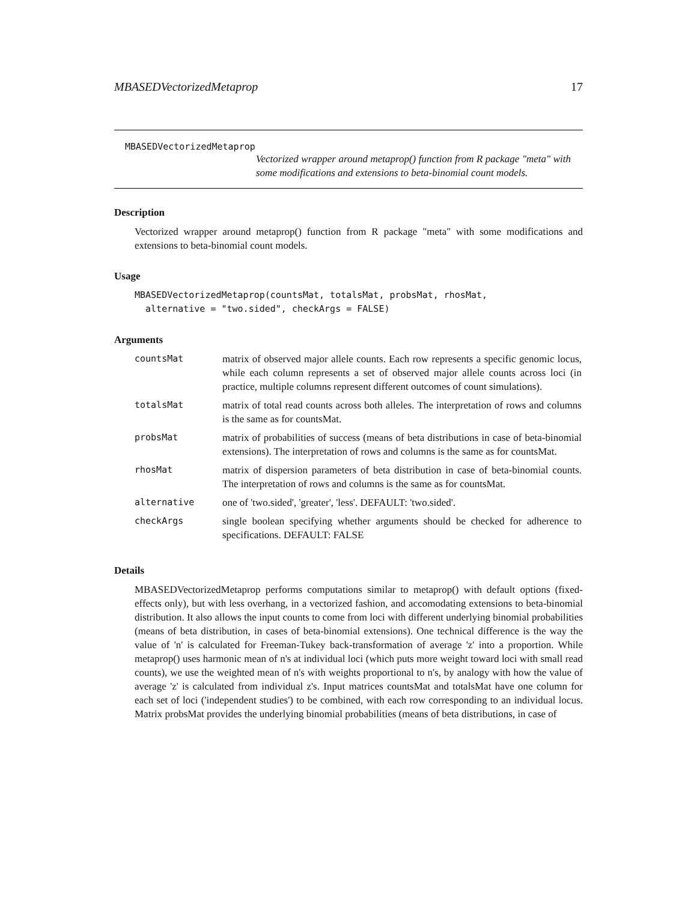MBASEDVectorizedMetaprop 17
MBASEDVectorizedMetaprop
Vectorized wrapper around metaprop() function from R package "meta" with some modifications and extensions to beta-binomial count models.
Description
Vectorized wrapper around metaprop() function from R package "meta" with some modifications and extensions to beta-binomial count models.
Usage
MBASEDVectorizedMetaprop(countsMat, totalsMat, probsMat, rhosMat,
  alternative = "two.sided", checkArgs = FALSE)
Arguments
| countsMat | matrix of observed major allele counts. Each row represents a specific genomic locus, while each column represents a set of observed major allele counts across loci (in practice, multiple columns represent different outcomes of count simulations). |
| totalsMat | matrix of total read counts across both alleles. The interpretation of rows and columns is the same as for countsMat. |
| probsMat | matrix of probabilities of success (means of beta distributions in case of beta-binomial extensions). The interpretation of rows and columns is the same as for countsMat. |
| rhosMat | matrix of dispersion parameters of beta distribution in case of beta-binomial counts. The interpretation of rows and columns is the same as for countsMat. |
| alternative | one of 'two.sided', 'greater', 'less'. DEFAULT: 'two.sided'. |
| checkArgs | single boolean specifying whether arguments should be checked for adherence to specifications. DEFAULT: FALSE |
Details
MBASEDVectorizedMetaprop performs computations similar to metaprop() with default options (fixed-effects only), but with less overhang, in a vectorized fashion, and accomodating extensions to beta-binomial distribution. It also allows the input counts to come from loci with different underlying binomial probabilities (means of beta distribution, in cases of beta-binomial extensions). One technical difference is the way the value of 'n' is calculated for Freeman-Tukey back-transformation of average 'z' into a proportion. While metaprop() uses harmonic mean of n's at individual loci (which puts more weight toward loci with small read counts), we use the weighted mean of n's with weights proportional to n's, by analogy with how the value of average 'z' is calculated from individual z's. Input matrices countsMat and totalsMat have one column for each set of loci ('independent studies') to be combined, with each row corresponding to an individual locus. Matrix probsMat provides the underlying binomial probabilities (means of beta distributions, in case of